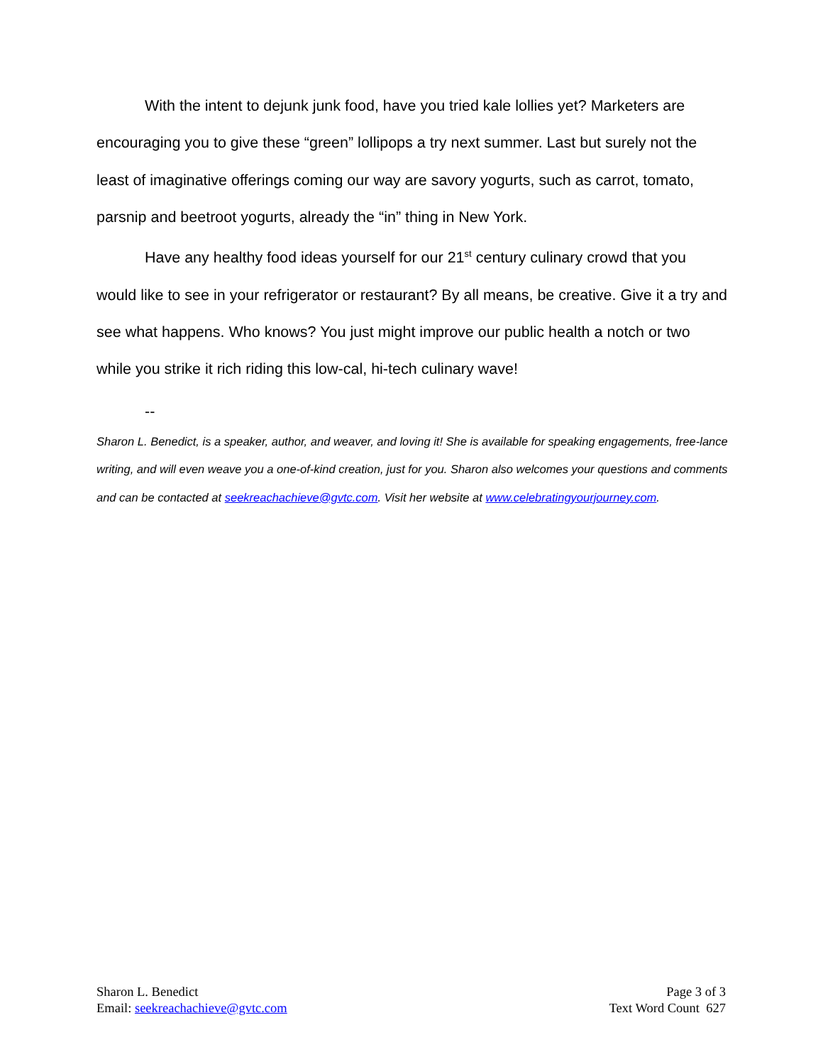With the intent to dejunk junk food, have you tried kale lollies yet? Marketers are encouraging you to give these “green” lollipops a try next summer. Last but surely not the least of imaginative offerings coming our way are savory yogurts, such as carrot, tomato, parsnip and beetroot yogurts, already the “in” thing in New York.
Have any healthy food ideas yourself for our 21<sup>st</sup> century culinary crowd that you would like to see in your refrigerator or restaurant? By all means, be creative. Give it a try and see what happens. Who knows? You just might improve our public health a notch or two while you strike it rich riding this low-cal, hi-tech culinary wave!
--
Sharon L. Benedict, is a speaker, author, and weaver, and loving it! She is available for speaking engagements, free-lance writing, and will even weave you a one-of-kind creation, just for you. Sharon also welcomes your questions and comments and can be contacted at seekreachachieve@gvtc.com. Visit her website at www.celebratingyourjourney.com.
Sharon L. Benedict
Email: seekreachachieve@gvtc.com
Page 3 of 3
Text Word Count 627